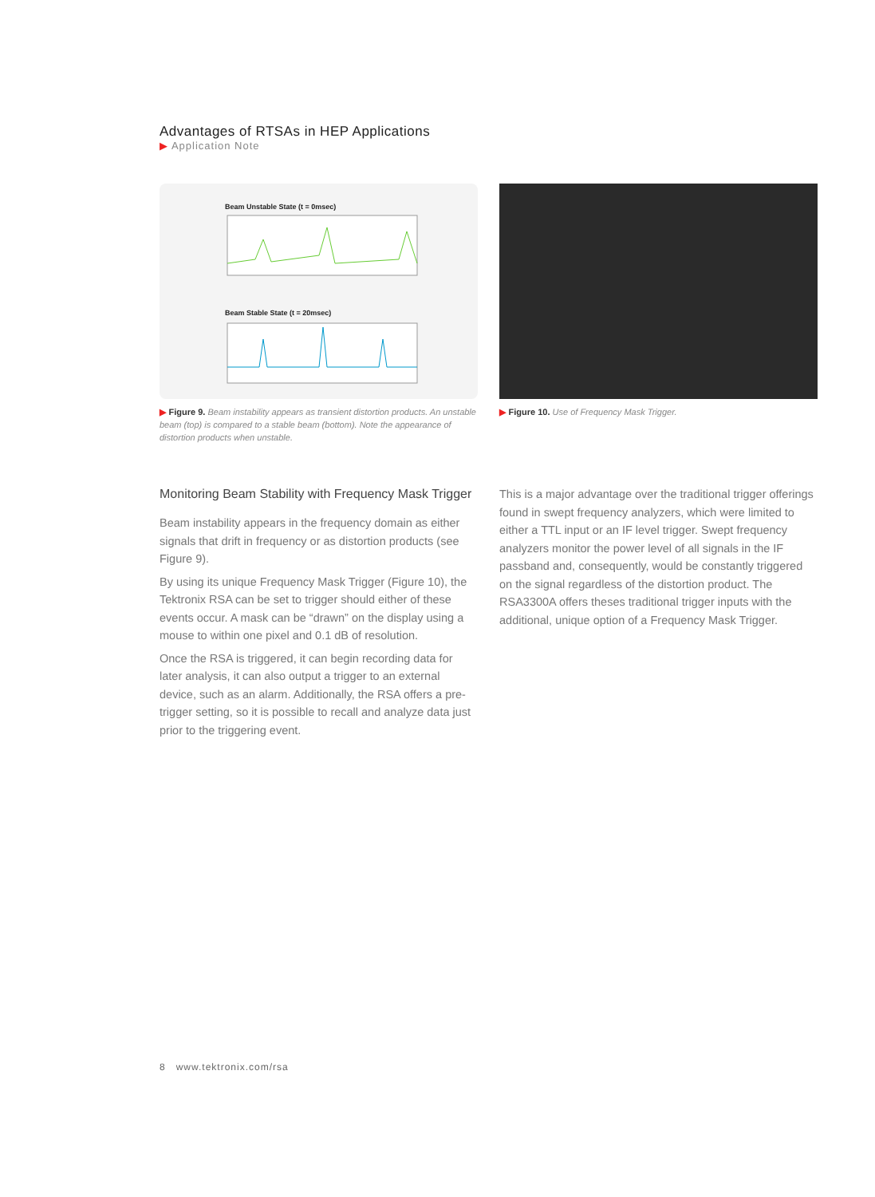Advantages of RTSAs in HEP Applications
▶ Application Note
Beam Unstable State (t = 0msec)
Beam Stable State (t = 20msec)
▶ Figure 9. Beam instability appears as transient distortion products. An unstable beam (top) is compared to a stable beam (bottom). Note the appearance of distortion products when unstable.
▶ Figure 10. Use of Frequency Mask Trigger.
Monitoring Beam Stability with Frequency Mask Trigger
Beam instability appears in the frequency domain as either signals that drift in frequency or as distortion products (see Figure 9).
By using its unique Frequency Mask Trigger (Figure 10), the Tektronix RSA can be set to trigger should either of these events occur. A mask can be “drawn” on the display using a mouse to within one pixel and 0.1 dB of resolution.
Once the RSA is triggered, it can begin recording data for later analysis, it can also output a trigger to an external device, such as an alarm. Additionally, the RSA offers a pre-trigger setting, so it is possible to recall and analyze data just prior to the triggering event.
This is a major advantage over the traditional trigger offerings found in swept frequency analyzers, which were limited to either a TTL input or an IF level trigger. Swept frequency analyzers monitor the power level of all signals in the IF passband and, consequently, would be constantly triggered on the signal regardless of the distortion product. The RSA3300A offers theses traditional trigger inputs with the additional, unique option of a Frequency Mask Trigger.
8 www.tektronix.com/rsa